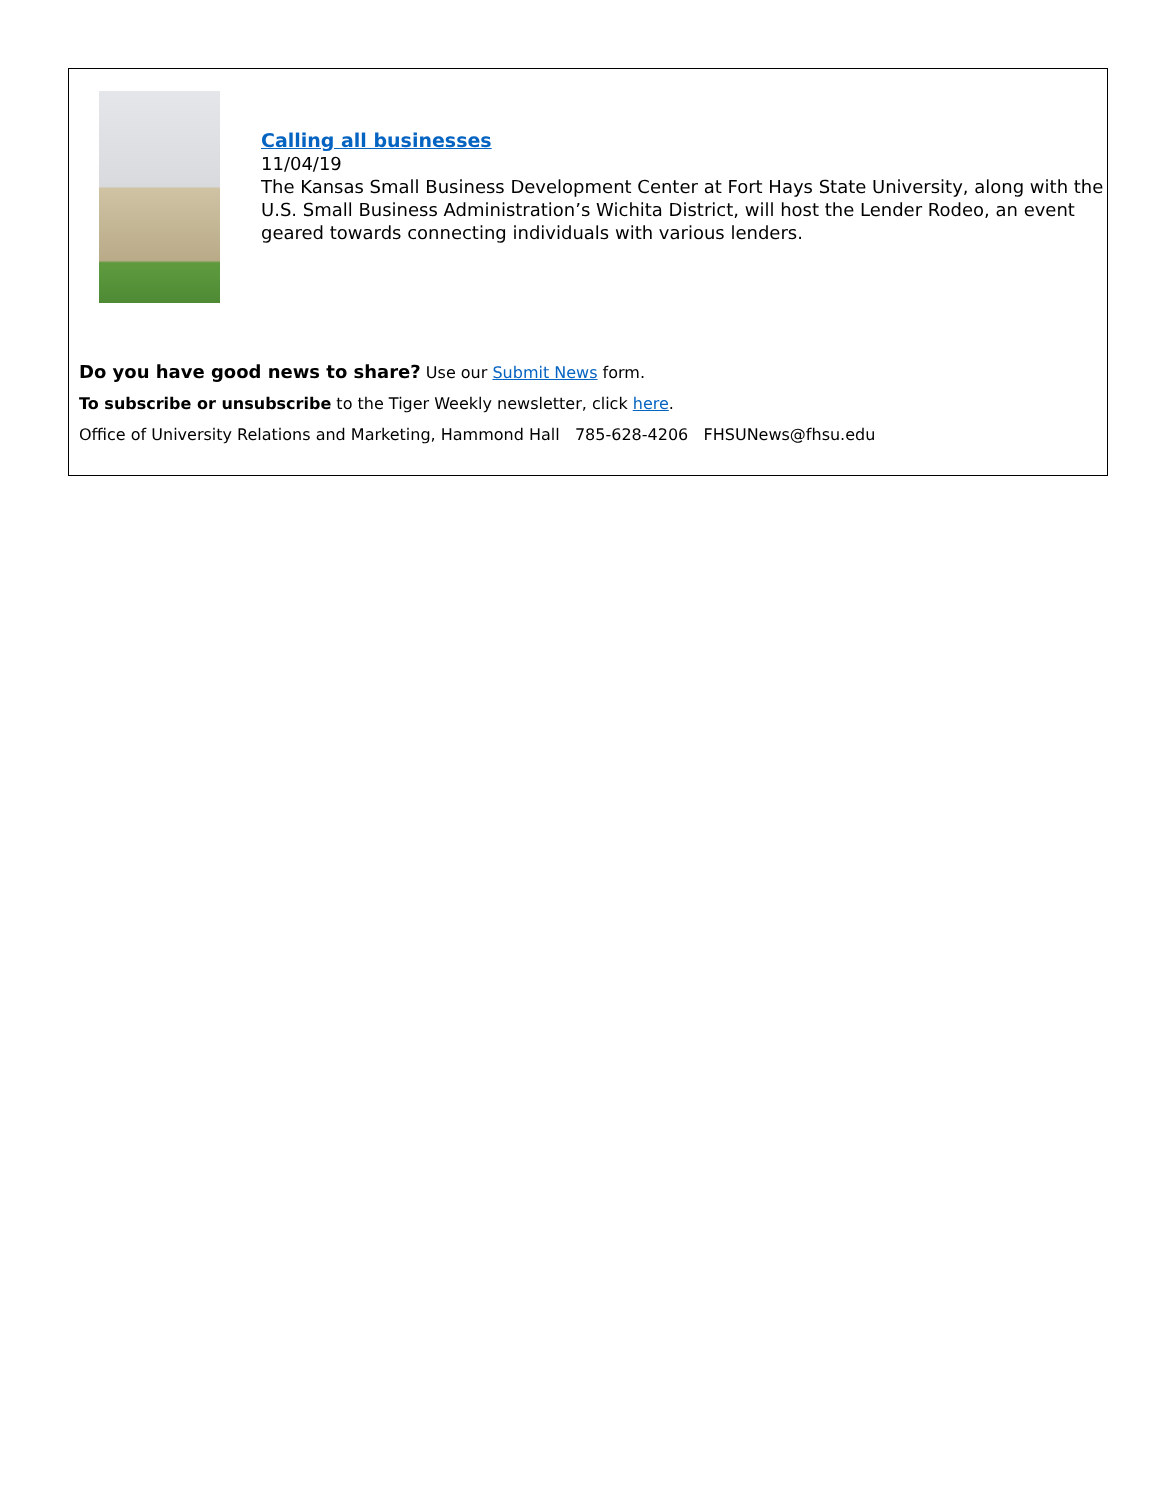Calling all businesses
11/04/19
The Kansas Small Business Development Center at Fort Hays State University, along with the U.S. Small Business Administration’s Wichita District, will host the Lender Rodeo, an event geared towards connecting individuals with various lenders.
Do you have good news to share? Use our Submit News form.
To subscribe or unsubscribe to the Tiger Weekly newsletter, click here.
Office of University Relations and Marketing, Hammond Hall 785-628-4206 FHSUNews@fhsu.edu